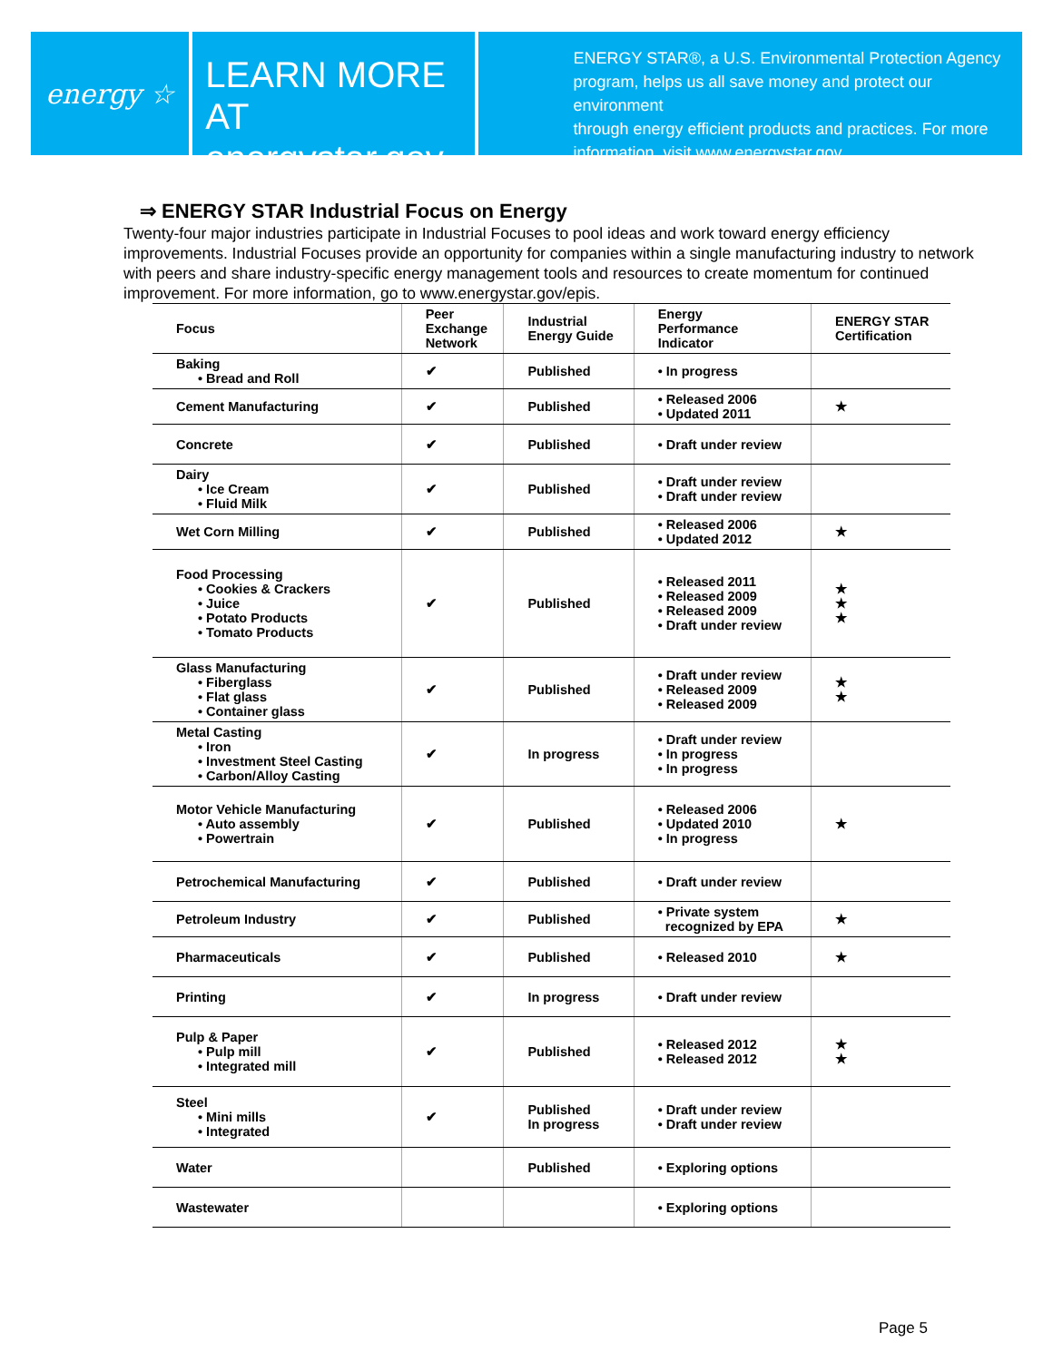energy ☆
LEARN MORE AT
energystar.gov
ENERGY STAR®, a U.S. Environmental Protection Agency
program, helps us all save money and protect our environment
through energy efficient products and practices. For more
information, visit www.energystar.gov.
⇒ ENERGY STAR Industrial Focus on Energy
Twenty-four major industries participate in Industrial Focuses to pool ideas and work toward energy efficiency improvements. Industrial Focuses provide an opportunity for companies within a single manufacturing industry to network with peers and share industry-specific energy management tools and resources to create momentum for continued improvement. For more information, go to www.energystar.gov/epis.
| Focus | Peer Exchange Network | Industrial Energy Guide | Energy Performance Indicator | ENERGY STAR Certification |
| --- | --- | --- | --- | --- |
| Baking • Bread and Roll | ✔ | Published | • In progress | |
| Cement Manufacturing | ✔ | Published | • Released 2006 • Updated 2011 | ★ |
| Concrete | ✔ | Published | • Draft under review | |
| Dairy • Ice Cream • Fluid Milk | ✔ | Published | • Draft under review • Draft under review | |
| Wet Corn Milling | ✔ | Published | • Released 2006 • Updated 2012 | ★ |
| Food Processing • Cookies & Crackers • Juice • Potato Products • Tomato Products | ✔ | Published | • Released 2011 • Released 2009 • Released 2009 • Draft under review | ★ ★ ★ |
| Glass Manufacturing • Fiberglass • Flat glass • Container glass | ✔ | Published | • Draft under review • Released 2009 • Released 2009 | ★ ★ |
| Metal Casting • Iron • Investment Steel Casting • Carbon/Alloy Casting | ✔ | In progress | • Draft under review • In progress • In progress | |
| Motor Vehicle Manufacturing • Auto assembly • Powertrain | ✔ | Published | • Released 2006 • Updated 2010 • In progress | ★ |
| Petrochemical Manufacturing | ✔ | Published | • Draft under review | |
| Petroleum Industry | ✔ | Published | • Private system recognized by EPA | ★ |
| Pharmaceuticals | ✔ | Published | • Released 2010 | ★ |
| Printing | ✔ | In progress | • Draft under review | |
| Pulp & Paper • Pulp mill • Integrated mill | ✔ | Published | • Released 2012 • Released 2012 | ★ ★ |
| Steel • Mini mills • Integrated | ✔ | Published In progress | • Draft under review • Draft under review | |
| Water | | Published | • Exploring options | |
| Wastewater | | | • Exploring options | |
Page 5